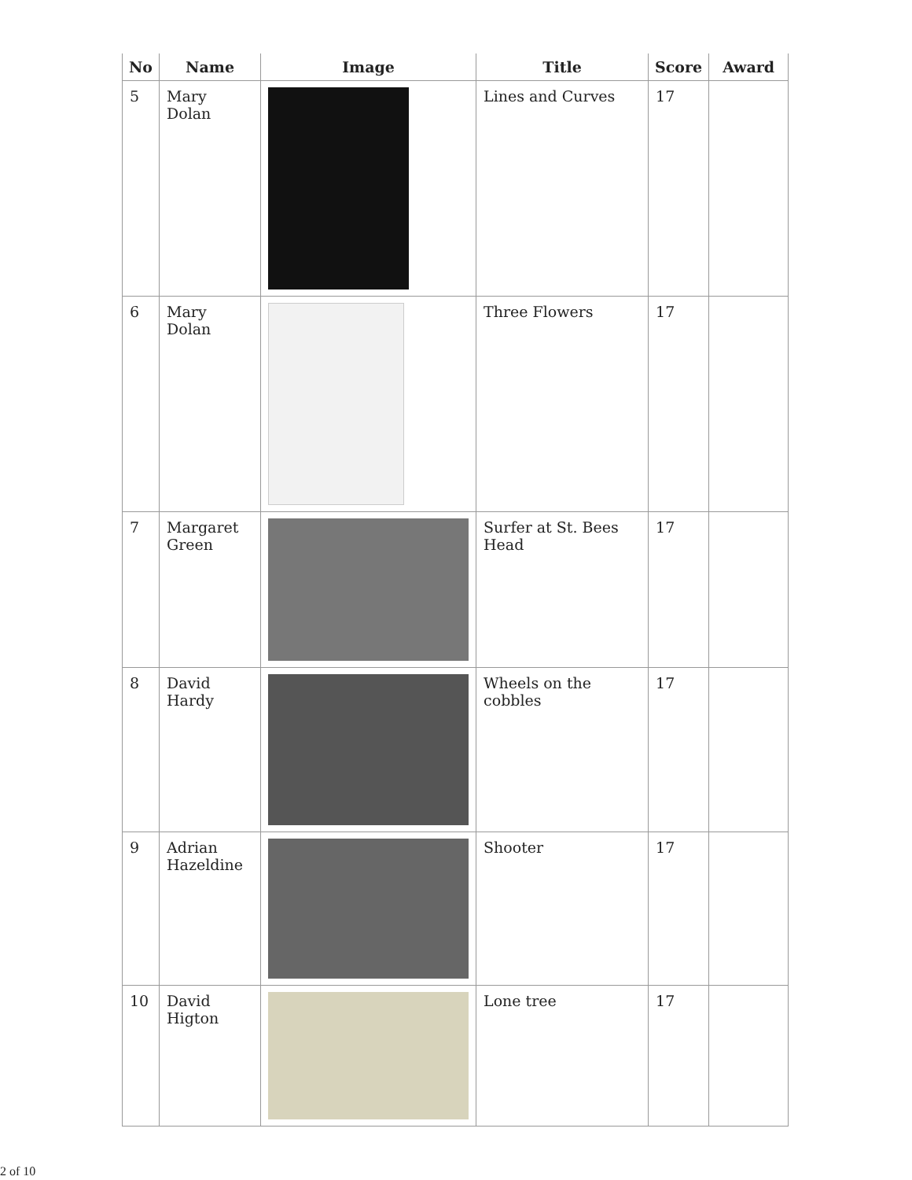| No | Name | Image | Title | Score | Award |
| --- | --- | --- | --- | --- | --- |
| 5 | Mary Dolan | | Lines and Curves | 17 | |
| 6 | Mary Dolan | | Three Flowers | 17 | |
| 7 | Margaret Green | | Surfer at St. Bees Head | 17 | |
| 8 | David Hardy | | Wheels on the cobbles | 17 | |
| 9 | Adrian Hazeldine | | Shooter | 17 | |
| 10 | David Higton | | Lone tree | 17 | |
2 of 10